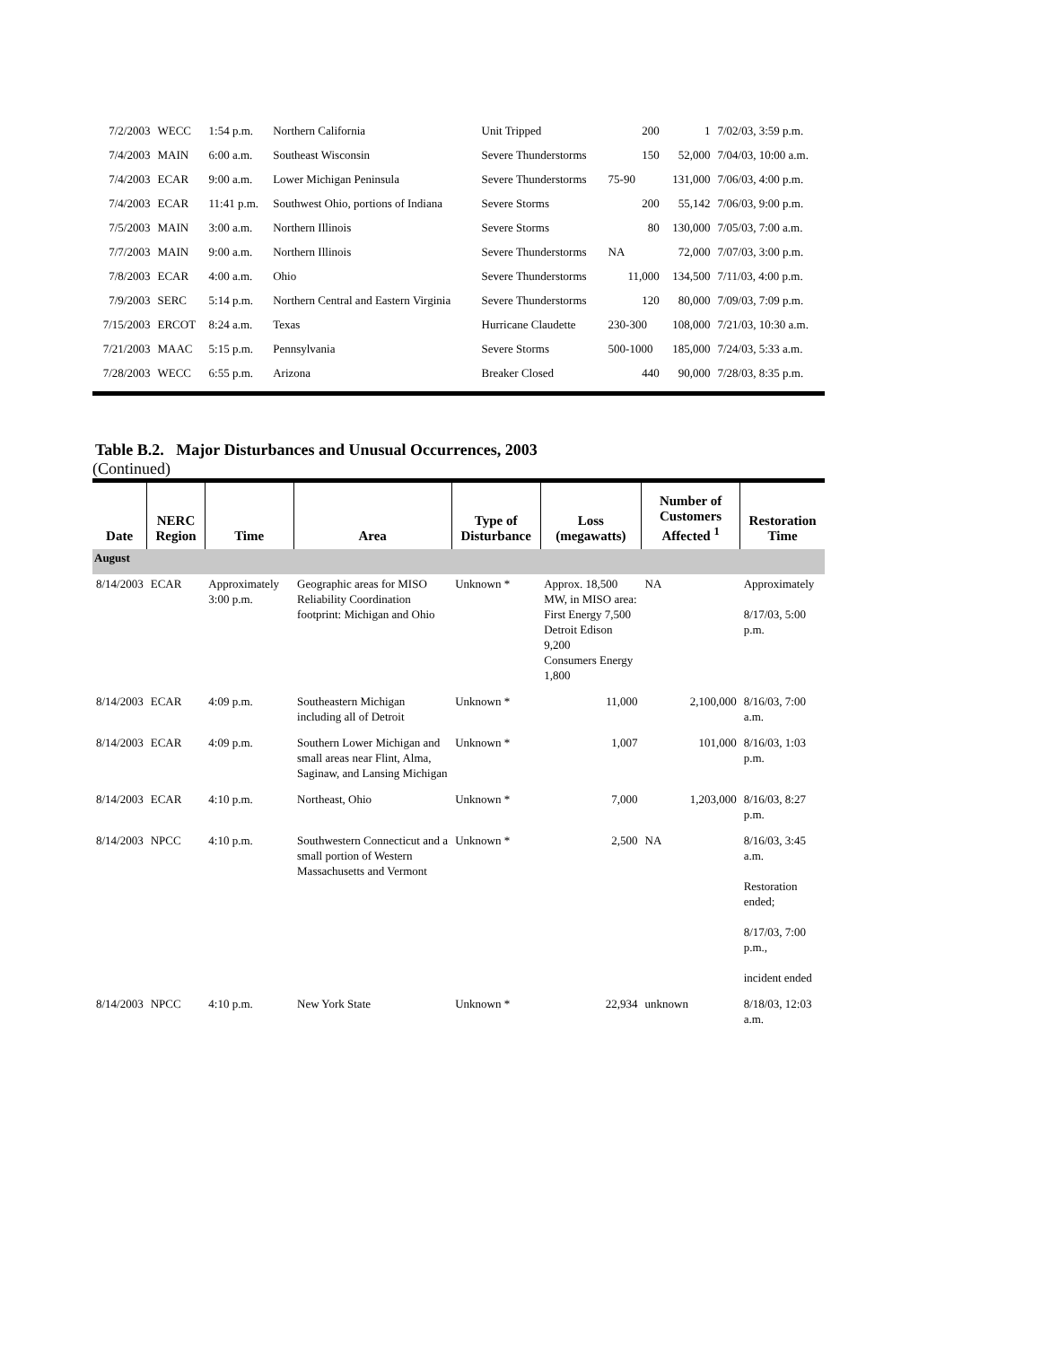| 7/2/2003 | WECC | 1:54 p.m. | Northern California | Unit Tripped | 200 | 1 | 7/02/03, 3:59 p.m. |
| 7/4/2003 | MAIN | 6:00 a.m. | Southeast Wisconsin | Severe Thunderstorms | 150 | 52,000 | 7/04/03, 10:00 a.m. |
| 7/4/2003 | ECAR | 9:00 a.m. | Lower Michigan Peninsula | Severe Thunderstorms | 75-90 | 131,000 | 7/06/03, 4:00 p.m. |
| 7/4/2003 | ECAR | 11:41 p.m. | Southwest Ohio, portions of Indiana | Severe Storms | 200 | 55,142 | 7/06/03, 9:00 p.m. |
| 7/5/2003 | MAIN | 3:00 a.m. | Northern Illinois | Severe Storms | 80 | 130,000 | 7/05/03, 7:00 a.m. |
| 7/7/2003 | MAIN | 9:00 a.m. | Northern Illinois | Severe Thunderstorms | NA | 72,000 | 7/07/03, 3:00 p.m. |
| 7/8/2003 | ECAR | 4:00 a.m. | Ohio | Severe Thunderstorms | 11,000 | 134,500 | 7/11/03, 4:00 p.m. |
| 7/9/2003 | SERC | 5:14 p.m. | Northern Central and Eastern Virginia | Severe Thunderstorms | 120 | 80,000 | 7/09/03, 7:09 p.m. |
| 7/15/2003 | ERCOT | 8:24 a.m. | Texas | Hurricane Claudette | 230-300 | 108,000 | 7/21/03, 10:30 a.m. |
| 7/21/2003 | MAAC | 5:15 p.m. | Pennsylvania | Severe Storms | 500-1000 | 185,000 | 7/24/03, 5:33 a.m. |
| 7/28/2003 | WECC | 6:55 p.m. | Arizona | Breaker Closed | 440 | 90,000 | 7/28/03, 8:35 p.m. |
Table B.2. Major Disturbances and Unusual Occurrences, 2003
(Continued)
| Date | NERC Region | Time | Area | Type of Disturbance | Loss (megawatts) | Number of Customers Affected <sup>1</sup> | Restoration Time |
| --- | --- | --- | --- | --- | --- | --- | --- |
| August | | | | | | | |
| 8/14/2003 | ECAR | Approximately 3:00 p.m. | Geographic areas for MISO Reliability Coordination footprint: Michigan and Ohio | Unknown * | Approx. 18,500 MW, in MISO area: First Energy 7,500 Detroit Edison 9,200 Consumers Energy 1,800 | NA | Approximately 8/17/03, 5:00 p.m. |
| 8/14/2003 | ECAR | 4:09 p.m. | Southeastern Michigan including all of Detroit | Unknown * | 11,000 | 2,100,000 | 8/16/03, 7:00 a.m. |
| 8/14/2003 | ECAR | 4:09 p.m. | Southern Lower Michigan and small areas near Flint, Alma, Saginaw, and Lansing Michigan | Unknown * | 1,007 | 101,000 | 8/16/03, 1:03 p.m. |
| 8/14/2003 | ECAR | 4:10 p.m. | Northeast, Ohio | Unknown * | 7,000 | 1,203,000 | 8/16/03, 8:27 p.m. |
| 8/14/2003 | NPCC | 4:10 p.m. | Southwestern Connecticut and a small portion of Western Massachusetts and Vermont | Unknown * | 2,500 | NA | 8/16/03, 3:45 a.m. Restoration ended; 8/17/03, 7:00 p.m., incident ended |
| 8/14/2003 | NPCC | 4:10 p.m. | New York State | Unknown * | 22,934 | unknown | 8/18/03, 12:03 a.m. |